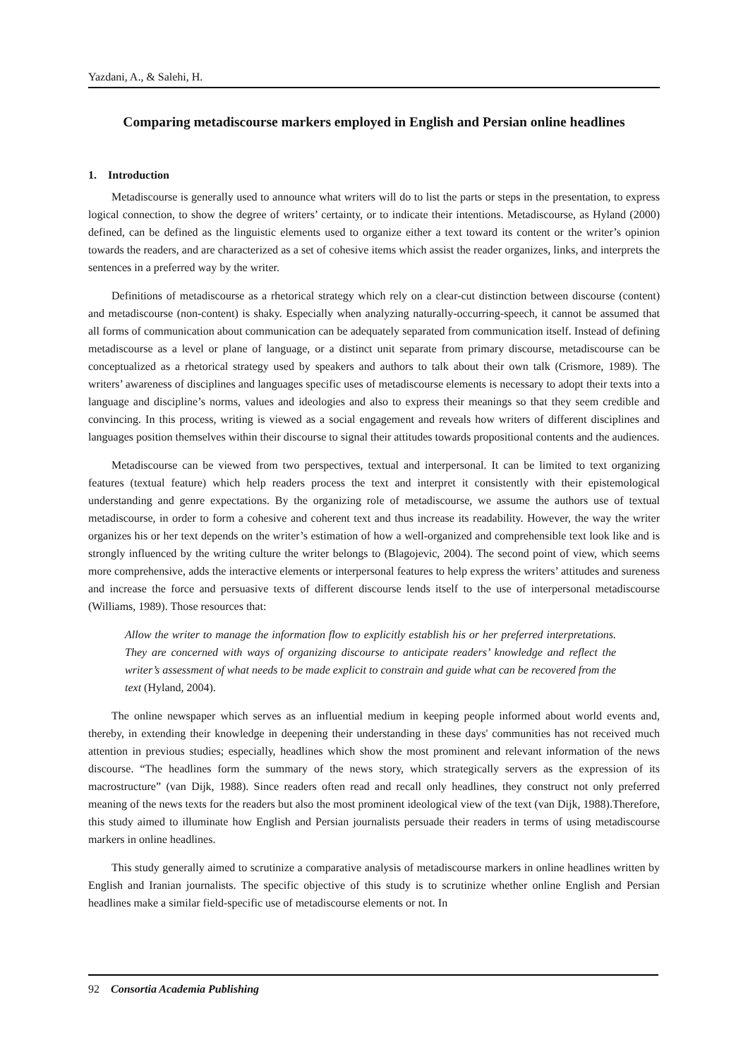Yazdani, A., & Salehi, H.
Comparing metadiscourse markers employed in English and Persian online headlines
1. Introduction
Metadiscourse is generally used to announce what writers will do to list the parts or steps in the presentation, to express logical connection, to show the degree of writers’ certainty, or to indicate their intentions. Metadiscourse, as Hyland (2000) defined, can be defined as the linguistic elements used to organize either a text toward its content or the writer’s opinion towards the readers, and are characterized as a set of cohesive items which assist the reader organizes, links, and interprets the sentences in a preferred way by the writer.
Definitions of metadiscourse as a rhetorical strategy which rely on a clear-cut distinction between discourse (content) and metadiscourse (non-content) is shaky. Especially when analyzing naturally-occurring-speech, it cannot be assumed that all forms of communication about communication can be adequately separated from communication itself. Instead of defining metadiscourse as a level or plane of language, or a distinct unit separate from primary discourse, metadiscourse can be conceptualized as a rhetorical strategy used by speakers and authors to talk about their own talk (Crismore, 1989). The writers’ awareness of disciplines and languages specific uses of metadiscourse elements is necessary to adopt their texts into a language and discipline’s norms, values and ideologies and also to express their meanings so that they seem credible and convincing. In this process, writing is viewed as a social engagement and reveals how writers of different disciplines and languages position themselves within their discourse to signal their attitudes towards propositional contents and the audiences.
Metadiscourse can be viewed from two perspectives, textual and interpersonal. It can be limited to text organizing features (textual feature) which help readers process the text and interpret it consistently with their epistemological understanding and genre expectations. By the organizing role of metadiscourse, we assume the authors use of textual metadiscourse, in order to form a cohesive and coherent text and thus increase its readability. However, the way the writer organizes his or her text depends on the writer’s estimation of how a well-organized and comprehensible text look like and is strongly influenced by the writing culture the writer belongs to (Blagojevic, 2004). The second point of view, which seems more comprehensive, adds the interactive elements or interpersonal features to help express the writers’ attitudes and sureness and increase the force and persuasive texts of different discourse lends itself to the use of interpersonal metadiscourse (Williams, 1989). Those resources that:
Allow the writer to manage the information flow to explicitly establish his or her preferred interpretations. They are concerned with ways of organizing discourse to anticipate readers’ knowledge and reflect the writer’s assessment of what needs to be made explicit to constrain and guide what can be recovered from the text (Hyland, 2004).
The online newspaper which serves as an influential medium in keeping people informed about world events and, thereby, in extending their knowledge in deepening their understanding in these days' communities has not received much attention in previous studies; especially, headlines which show the most prominent and relevant information of the news discourse. “The headlines form the summary of the news story, which strategically servers as the expression of its macrostructure” (van Dijk, 1988). Since readers often read and recall only headlines, they construct not only preferred meaning of the news texts for the readers but also the most prominent ideological view of the text (van Dijk, 1988).Therefore, this study aimed to illuminate how English and Persian journalists persuade their readers in terms of using metadiscourse markers in online headlines.
This study generally aimed to scrutinize a comparative analysis of metadiscourse markers in online headlines written by English and Iranian journalists. The specific objective of this study is to scrutinize whether online English and Persian headlines make a similar field-specific use of metadiscourse elements or not. In
92 Consortia Academia Publishing